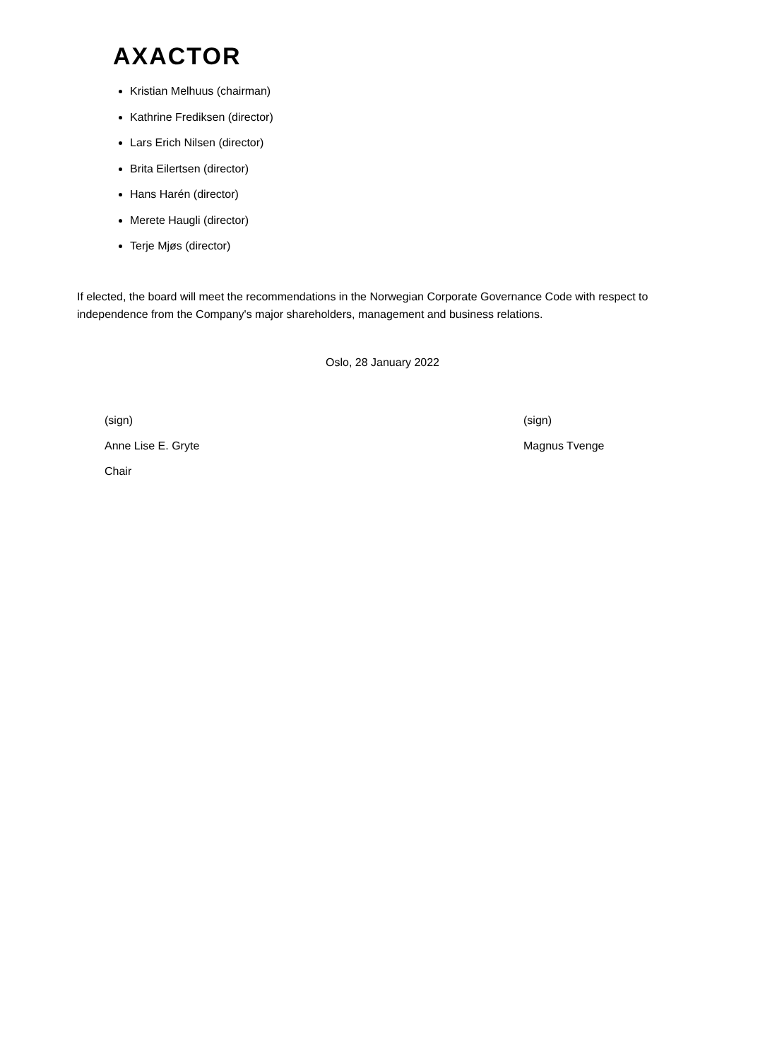AXACTOR
Kristian Melhuus (chairman)
Kathrine Frediksen (director)
Lars Erich Nilsen (director)
Brita Eilertsen (director)
Hans Harén (director)
Merete Haugli (director)
Terje Mjøs (director)
If elected, the board will meet the recommendations in the Norwegian Corporate Governance Code with respect to independence from the Company's major shareholders, management and business relations.
Oslo, 28 January 2022
(sign)
Anne Lise E. Gryte
Chair
(sign)
Magnus Tvenge